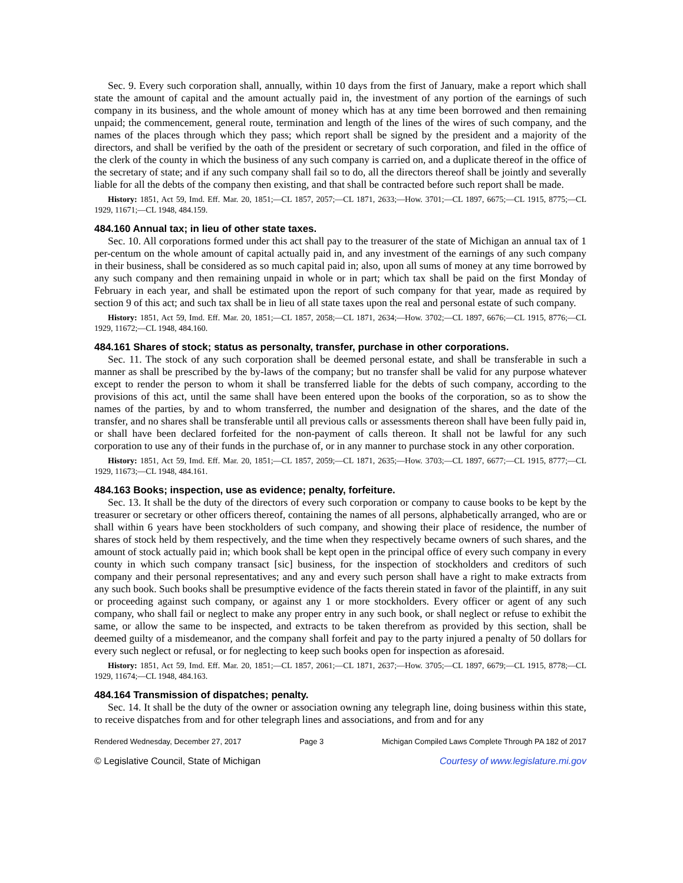Sec. 9. Every such corporation shall, annually, within 10 days from the first of January, make a report which shall state the amount of capital and the amount actually paid in, the investment of any portion of the earnings of such company in its business, and the whole amount of money which has at any time been borrowed and then remaining unpaid; the commencement, general route, termination and length of the lines of the wires of such company, and the names of the places through which they pass; which report shall be signed by the president and a majority of the directors, and shall be verified by the oath of the president or secretary of such corporation, and filed in the office of the clerk of the county in which the business of any such company is carried on, and a duplicate thereof in the office of the secretary of state; and if any such company shall fail so to do, all the directors thereof shall be jointly and severally liable for all the debts of the company then existing, and that shall be contracted before such report shall be made.
History: 1851, Act 59, Imd. Eff. Mar. 20, 1851;—CL 1857, 2057;—CL 1871, 2633;—How. 3701;—CL 1897, 6675;—CL 1915, 8775;—CL 1929, 11671;—CL 1948, 484.159.
484.160 Annual tax; in lieu of other state taxes.
Sec. 10. All corporations formed under this act shall pay to the treasurer of the state of Michigan an annual tax of 1 per-centum on the whole amount of capital actually paid in, and any investment of the earnings of any such company in their business, shall be considered as so much capital paid in; also, upon all sums of money at any time borrowed by any such company and then remaining unpaid in whole or in part; which tax shall be paid on the first Monday of February in each year, and shall be estimated upon the report of such company for that year, made as required by section 9 of this act; and such tax shall be in lieu of all state taxes upon the real and personal estate of such company.
History: 1851, Act 59, Imd. Eff. Mar. 20, 1851;—CL 1857, 2058;—CL 1871, 2634;—How. 3702;—CL 1897, 6676;—CL 1915, 8776;—CL 1929, 11672;—CL 1948, 484.160.
484.161 Shares of stock; status as personalty, transfer, purchase in other corporations.
Sec. 11. The stock of any such corporation shall be deemed personal estate, and shall be transferable in such a manner as shall be prescribed by the by-laws of the company; but no transfer shall be valid for any purpose whatever except to render the person to whom it shall be transferred liable for the debts of such company, according to the provisions of this act, until the same shall have been entered upon the books of the corporation, so as to show the names of the parties, by and to whom transferred, the number and designation of the shares, and the date of the transfer, and no shares shall be transferable until all previous calls or assessments thereon shall have been fully paid in, or shall have been declared forfeited for the non-payment of calls thereon. It shall not be lawful for any such corporation to use any of their funds in the purchase of, or in any manner to purchase stock in any other corporation.
History: 1851, Act 59, Imd. Eff. Mar. 20, 1851;—CL 1857, 2059;—CL 1871, 2635;—How. 3703;—CL 1897, 6677;—CL 1915, 8777;—CL 1929, 11673;—CL 1948, 484.161.
484.163 Books; inspection, use as evidence; penalty, forfeiture.
Sec. 13. It shall be the duty of the directors of every such corporation or company to cause books to be kept by the treasurer or secretary or other officers thereof, containing the names of all persons, alphabetically arranged, who are or shall within 6 years have been stockholders of such company, and showing their place of residence, the number of shares of stock held by them respectively, and the time when they respectively became owners of such shares, and the amount of stock actually paid in; which book shall be kept open in the principal office of every such company in every county in which such company transact [sic] business, for the inspection of stockholders and creditors of such company and their personal representatives; and any and every such person shall have a right to make extracts from any such book. Such books shall be presumptive evidence of the facts therein stated in favor of the plaintiff, in any suit or proceeding against such company, or against any 1 or more stockholders. Every officer or agent of any such company, who shall fail or neglect to make any proper entry in any such book, or shall neglect or refuse to exhibit the same, or allow the same to be inspected, and extracts to be taken therefrom as provided by this section, shall be deemed guilty of a misdemeanor, and the company shall forfeit and pay to the party injured a penalty of 50 dollars for every such neglect or refusal, or for neglecting to keep such books open for inspection as aforesaid.
History: 1851, Act 59, Imd. Eff. Mar. 20, 1851;—CL 1857, 2061;—CL 1871, 2637;—How. 3705;—CL 1897, 6679;—CL 1915, 8778;—CL 1929, 11674;—CL 1948, 484.163.
484.164 Transmission of dispatches; penalty.
Sec. 14. It shall be the duty of the owner or association owning any telegraph line, doing business within this state, to receive dispatches from and for other telegraph lines and associations, and from and for any
Rendered Wednesday, December 27, 2017 Page 3 Michigan Compiled Laws Complete Through PA 182 of 2017
© Legislative Council, State of Michigan Courtesy of www.legislature.mi.gov